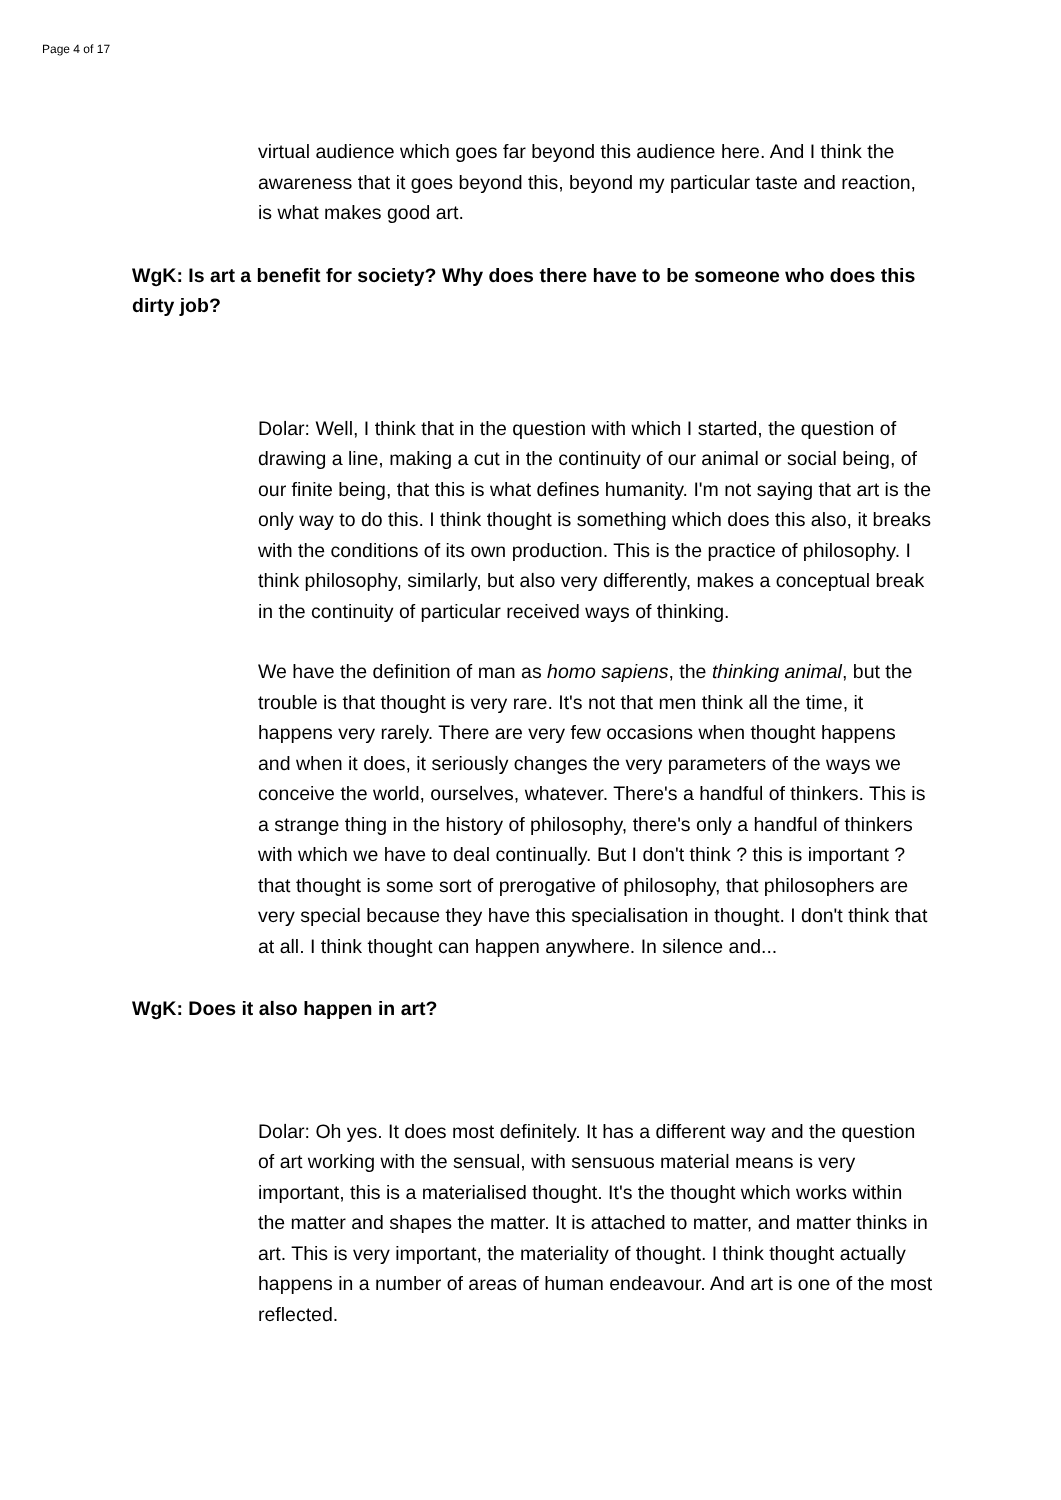Page 4 of 17
virtual audience which goes far beyond this audience here. And I think the awareness that it goes beyond this, beyond my particular taste and reaction, is what makes good art.
WgK: Is art a benefit for society? Why does there have to be someone who does this dirty job?
Dolar: Well, I think that in the question with which I started, the question of drawing a line, making a cut in the continuity of our animal or social being, of our finite being, that this is what defines humanity. I'm not saying that art is the only way to do this. I think thought is something which does this also, it breaks with the conditions of its own production. This is the practice of philosophy. I think philosophy, similarly, but also very differently, makes a conceptual break in the continuity of particular received ways of thinking.
We have the definition of man as homo sapiens, the thinking animal, but the trouble is that thought is very rare. It's not that men think all the time, it happens very rarely. There are very few occasions when thought happens and when it does, it seriously changes the very parameters of the ways we conceive the world, ourselves, whatever. There's a handful of thinkers. This is a strange thing in the history of philosophy, there's only a handful of thinkers with which we have to deal continually. But I don't think ? this is important ? that thought is some sort of prerogative of philosophy, that philosophers are very special because they have this specialisation in thought. I don't think that at all. I think thought can happen anywhere. In silence and...
WgK: Does it also happen in art?
Dolar: Oh yes. It does most definitely. It has a different way and the question of art working with the sensual, with sensuous material means is very important, this is a materialised thought. It's the thought which works within the matter and shapes the matter. It is attached to matter, and matter thinks in art. This is very important, the materiality of thought. I think thought actually happens in a number of areas of human endeavour. And art is one of the most reflected.